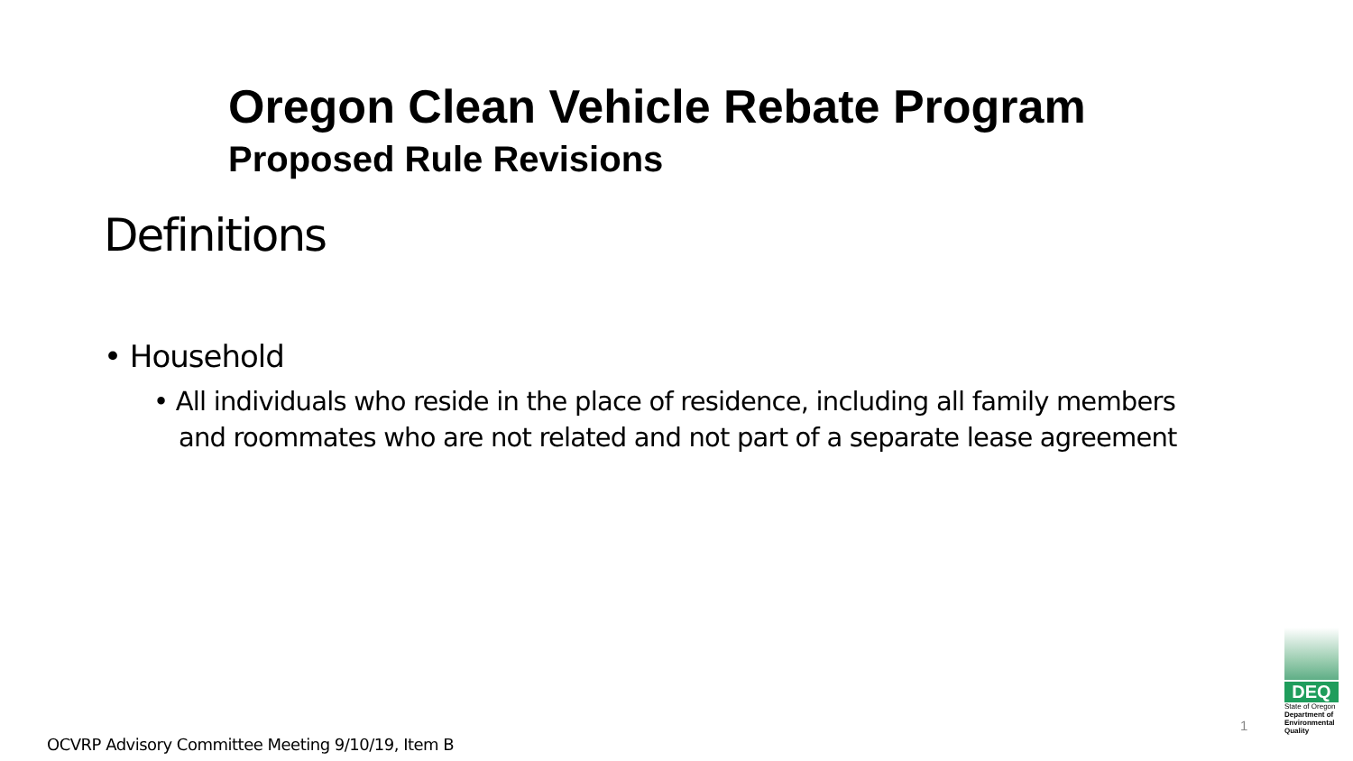Oregon Clean Vehicle Rebate Program
Proposed Rule Revisions
Definitions
• Household
• All individuals who reside in the place of residence, including all family members and roommates who are not related and not part of a separate lease agreement
OCVRP Advisory Committee Meeting 9/10/19, Item B
1
DEQ
State of Oregon
Department of Environmental Quality